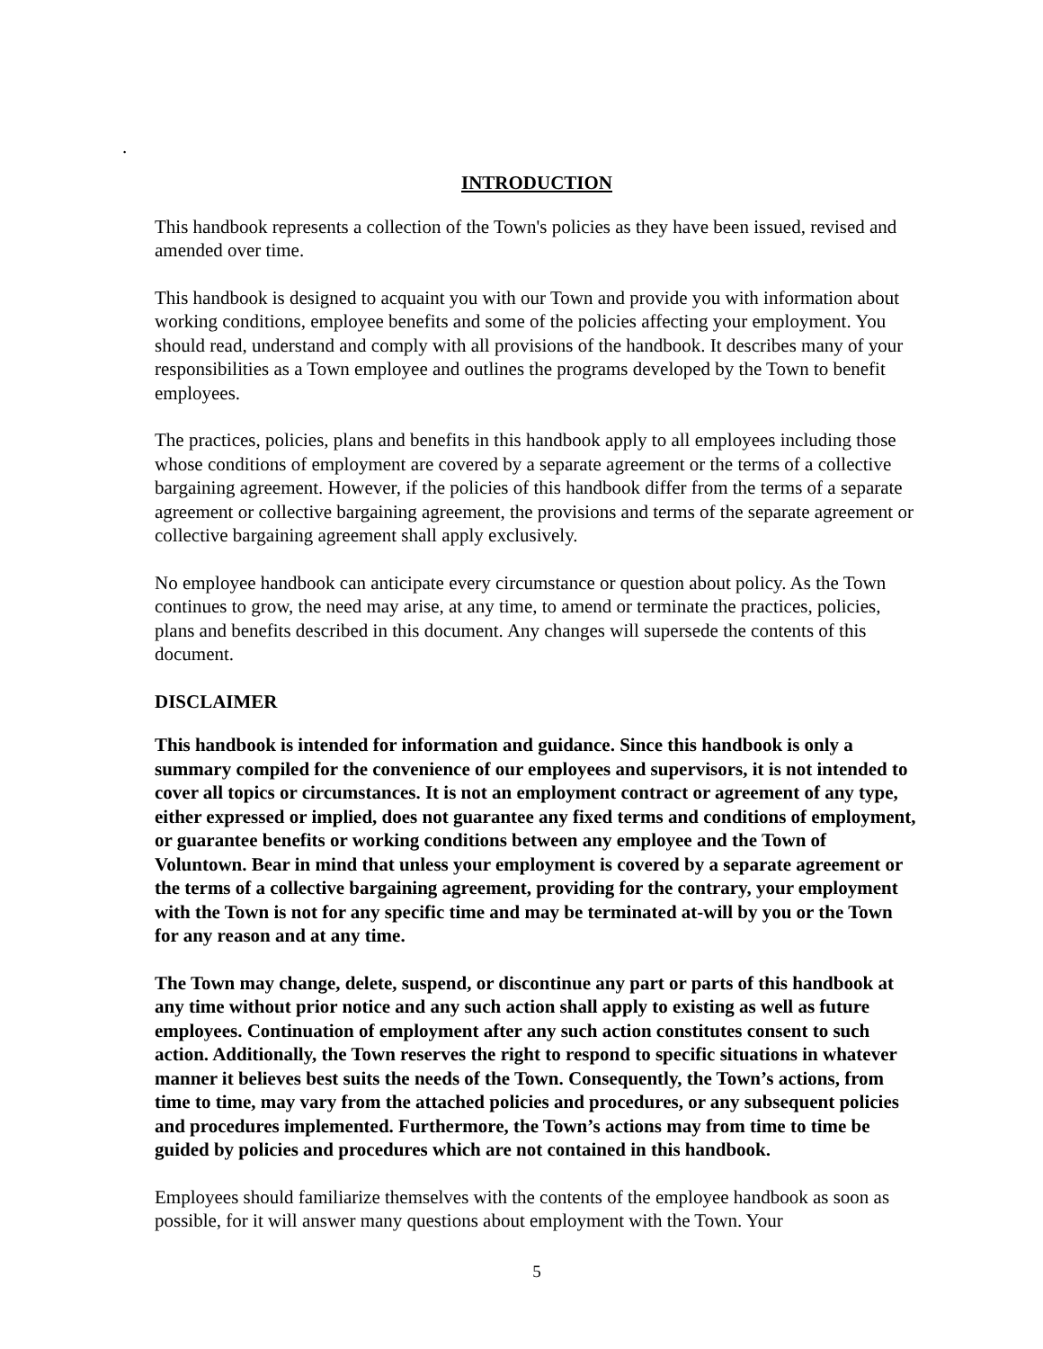.
INTRODUCTION
This handbook represents a collection of the Town's policies as they have been issued, revised and amended over time.
This handbook is designed to acquaint you with our Town and provide you with information about working conditions, employee benefits and some of the policies affecting your employment. You should read, understand and comply with all provisions of the handbook. It describes many of your responsibilities as a Town employee and outlines the programs developed by the Town to benefit employees.
The practices, policies, plans and benefits in this handbook apply to all employees including those whose conditions of employment are covered by a separate agreement or the terms of a collective bargaining agreement. However, if the policies of this handbook differ from the terms of a separate agreement or collective bargaining agreement, the provisions and terms of the separate agreement or collective bargaining agreement shall apply exclusively.
No employee handbook can anticipate every circumstance or question about policy. As the Town continues to grow, the need may arise, at any time, to amend or terminate the practices, policies, plans and benefits described in this document. Any changes will supersede the contents of this document.
DISCLAIMER
This handbook is intended for information and guidance. Since this handbook is only a summary compiled for the convenience of our employees and supervisors, it is not intended to cover all topics or circumstances. It is not an employment contract or agreement of any type, either expressed or implied, does not guarantee any fixed terms and conditions of employment, or guarantee benefits or working conditions between any employee and the Town of Voluntown. Bear in mind that unless your employment is covered by a separate agreement or the terms of a collective bargaining agreement, providing for the contrary, your employment with the Town is not for any specific time and may be terminated at-will by you or the Town for any reason and at any time.
The Town may change, delete, suspend, or discontinue any part or parts of this handbook at any time without prior notice and any such action shall apply to existing as well as future employees. Continuation of employment after any such action constitutes consent to such action. Additionally, the Town reserves the right to respond to specific situations in whatever manner it believes best suits the needs of the Town. Consequently, the Town’s actions, from time to time, may vary from the attached policies and procedures, or any subsequent policies and procedures implemented. Furthermore, the Town’s actions may from time to time be guided by policies and procedures which are not contained in this handbook.
Employees should familiarize themselves with the contents of the employee handbook as soon as possible, for it will answer many questions about employment with the Town. Your
5